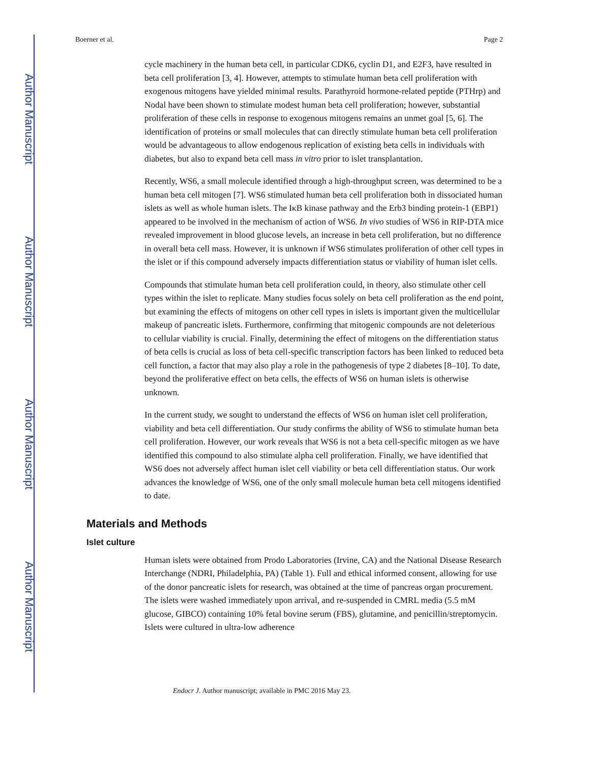Author Manuscript
Author Manuscript
Author Manuscript
Author Manuscript
Boerner et al. Page 2
cycle machinery in the human beta cell, in particular CDK6, cyclin D1, and E2F3, have resulted in beta cell proliferation [3, 4]. However, attempts to stimulate human beta cell proliferation with exogenous mitogens have yielded minimal results. Parathyroid hormone-related peptide (PTHrp) and Nodal have been shown to stimulate modest human beta cell proliferation; however, substantial proliferation of these cells in response to exogenous mitogens remains an unmet goal [5, 6]. The identification of proteins or small molecules that can directly stimulate human beta cell proliferation would be advantageous to allow endogenous replication of existing beta cells in individuals with diabetes, but also to expand beta cell mass in vitro prior to islet transplantation.
Recently, WS6, a small molecule identified through a high-throughput screen, was determined to be a human beta cell mitogen [7]. WS6 stimulated human beta cell proliferation both in dissociated human islets as well as whole human islets. The IκB kinase pathway and the Erb3 binding protein-1 (EBP1) appeared to be involved in the mechanism of action of WS6. In vivo studies of WS6 in RIP-DTA mice revealed improvement in blood glucose levels, an increase in beta cell proliferation, but no difference in overall beta cell mass. However, it is unknown if WS6 stimulates proliferation of other cell types in the islet or if this compound adversely impacts differentiation status or viability of human islet cells.
Compounds that stimulate human beta cell proliferation could, in theory, also stimulate other cell types within the islet to replicate. Many studies focus solely on beta cell proliferation as the end point, but examining the effects of mitogens on other cell types in islets is important given the multicellular makeup of pancreatic islets. Furthermore, confirming that mitogenic compounds are not deleterious to cellular viability is crucial. Finally, determining the effect of mitogens on the differentiation status of beta cells is crucial as loss of beta cell-specific transcription factors has been linked to reduced beta cell function, a factor that may also play a role in the pathogenesis of type 2 diabetes [8–10]. To date, beyond the proliferative effect on beta cells, the effects of WS6 on human islets is otherwise unknown.
In the current study, we sought to understand the effects of WS6 on human islet cell proliferation, viability and beta cell differentiation. Our study confirms the ability of WS6 to stimulate human beta cell proliferation. However, our work reveals that WS6 is not a beta cell-specific mitogen as we have identified this compound to also stimulate alpha cell proliferation. Finally, we have identified that WS6 does not adversely affect human islet cell viability or beta cell differentiation status. Our work advances the knowledge of WS6, one of the only small molecule human beta cell mitogens identified to date.
Materials and Methods
Islet culture
Human islets were obtained from Prodo Laboratories (Irvine, CA) and the National Disease Research Interchange (NDRI, Philadelphia, PA) (Table 1). Full and ethical informed consent, allowing for use of the donor pancreatic islets for research, was obtained at the time of pancreas organ procurement. The islets were washed immediately upon arrival, and re-suspended in CMRL media (5.5 mM glucose, GIBCO) containing 10% fetal bovine serum (FBS), glutamine, and penicillin/streptomycin. Islets were cultured in ultra-low adherence
Endocr J. Author manuscript; available in PMC 2016 May 23.